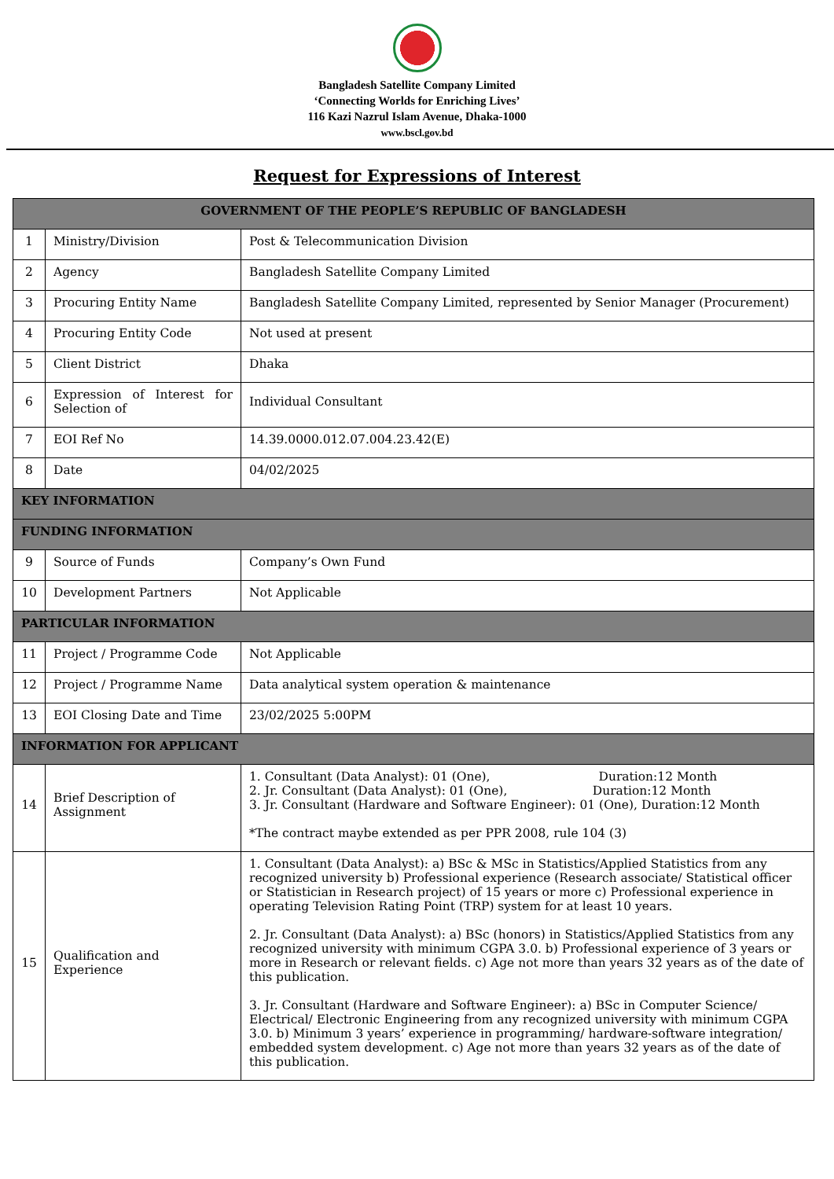Bangladesh Satellite Company Limited
‘Connecting Worlds for Enriching Lives’
116 Kazi Nazrul Islam Avenue, Dhaka-1000
www.bscl.gov.bd
Request for Expressions of Interest
| GOVERNMENT OF THE PEOPLE’S REPUBLIC OF BANGLADESH | | |
| --- | --- | --- |
| 1 | Ministry/Division | Post & Telecommunication Division |
| 2 | Agency | Bangladesh Satellite Company Limited |
| 3 | Procuring Entity Name | Bangladesh Satellite Company Limited, represented by Senior Manager (Procurement) |
| 4 | Procuring Entity Code | Not used at present |
| 5 | Client District | Dhaka |
| 6 | Expression of Interest for Selection of | Individual Consultant |
| 7 | EOI Ref No | 14.39.0000.012.07.004.23.42(E) |
| 8 | Date | 04/02/2025 |
| KEY INFORMATION | | |
| FUNDING INFORMATION | | |
| 9 | Source of Funds | Company’s Own Fund |
| 10 | Development Partners | Not Applicable |
| PARTICULAR INFORMATION | | |
| 11 | Project / Programme Code | Not Applicable |
| 12 | Project / Programme Name | Data analytical system operation & maintenance |
| 13 | EOI Closing Date and Time | 23/02/2025 5:00PM |
| INFORMATION FOR APPLICANT | | |
| 14 | Brief Description of Assignment | 1. Consultant (Data Analyst): 01 (One), Duration:12 Month 2. Jr. Consultant (Data Analyst): 01 (One), Duration:12 Month 3. Jr. Consultant (Hardware and Software Engineer): 01 (One), Duration:12 Month *The contract maybe extended as per PPR 2008, rule 104 (3) |
| 15 | Qualification and Experience | 1. Consultant (Data Analyst): a) BSc & MSc in Statistics/Applied Statistics from any recognized university b) Professional experience (Research associate/ Statistical officer or Statistician in Research project) of 15 years or more c) Professional experience in operating Television Rating Point (TRP) system for at least 10 years. 2. Jr. Consultant (Data Analyst): a) BSc (honors) in Statistics/Applied Statistics from any recognized university with minimum CGPA 3.0. b) Professional experience of 3 years or more in Research or relevant fields. c) Age not more than years 32 years as of the date of this publication. 3. Jr. Consultant (Hardware and Software Engineer): a) BSc in Computer Science/ Electrical/ Electronic Engineering from any recognized university with minimum CGPA 3.0. b) Minimum 3 years’ experience in programming/ hardware-software integration/ embedded system development. c) Age not more than years 32 years as of the date of this publication. |